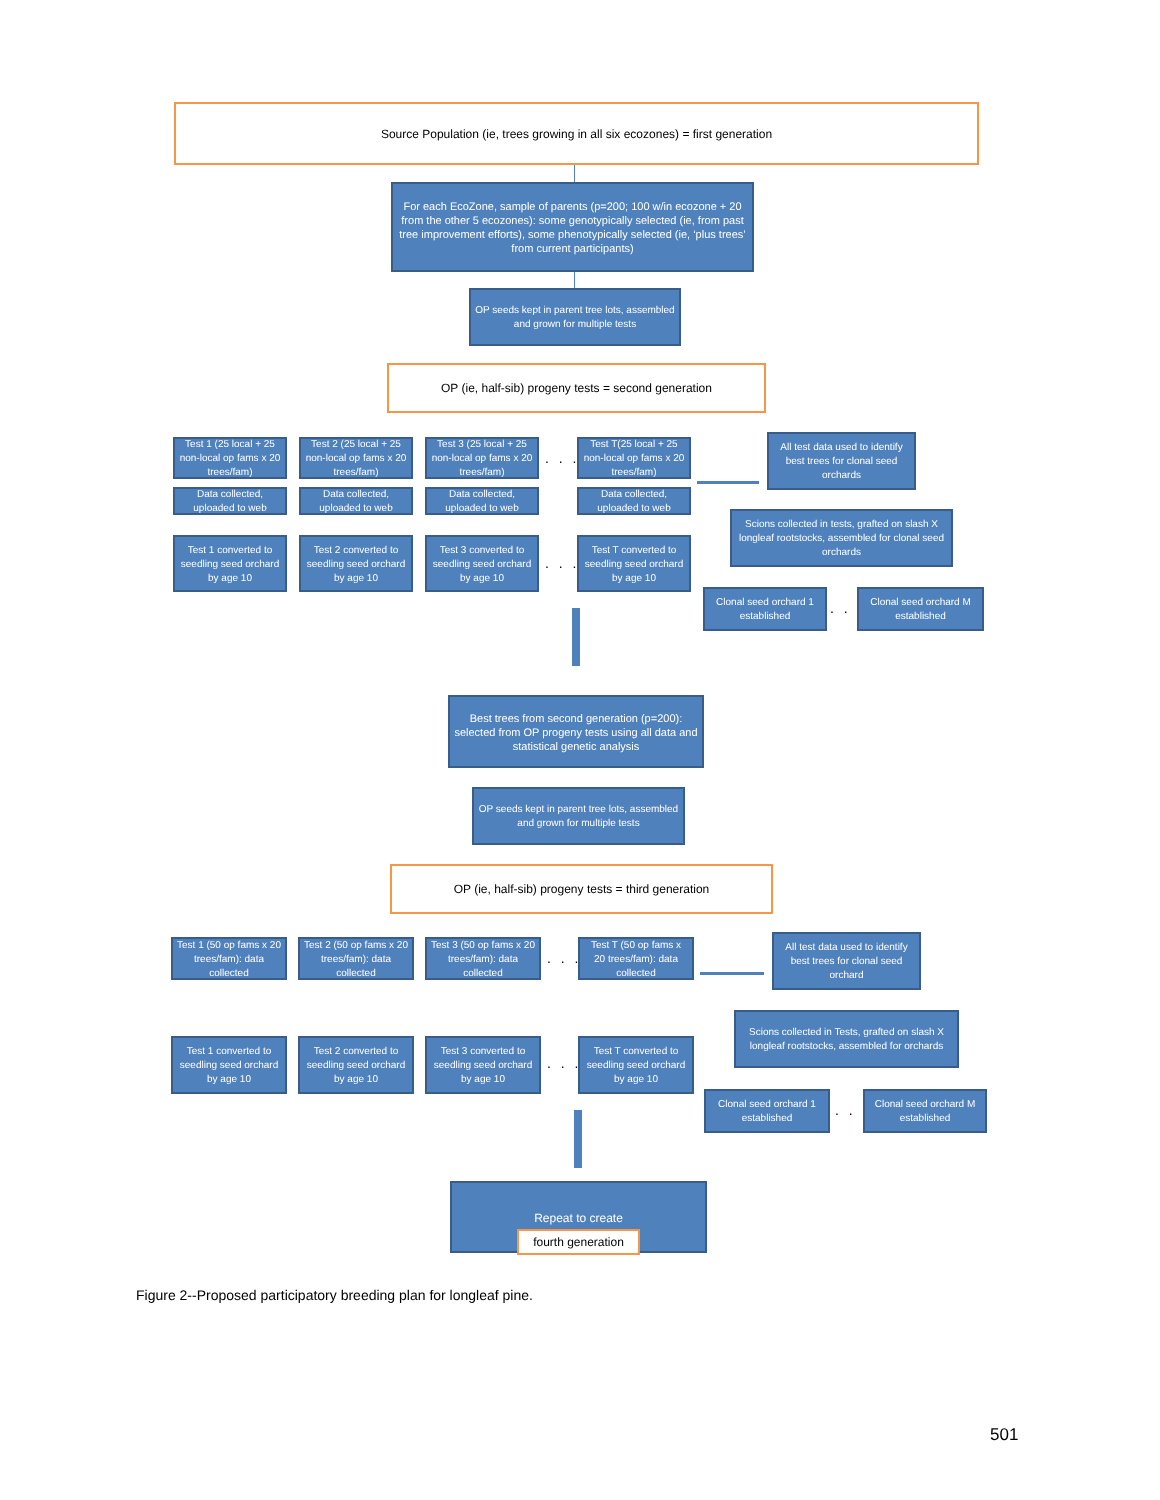Source Population (ie, trees growing in all six ecozones) = first generation
For each EcoZone, sample of parents (p=200; 100 w/in ecozone + 20 from the other 5 ecozones): some genotypically selected (ie, from past tree improvement efforts), some phenotypically selected (ie, ‘plus trees’ from current participants)
OP seeds kept in parent tree lots, assembled and grown for multiple tests
OP (ie, half-sib) progeny tests = second generation
Test 1 (25 local + 25 non-local op fams x 20 trees/fam)
Test 2 (25 local + 25 non-local op fams x 20 trees/fam)
Test 3 (25 local + 25 non-local op fams x 20 trees/fam)
. . .
Test T(25 local + 25 non-local op fams x 20 trees/fam)
All test data used to identify best trees for clonal seed orchards
Data collected, uploaded to web
Data collected, uploaded to web
Data collected, uploaded to web
Data collected, uploaded to web
Scions collected in tests, grafted on slash X longleaf rootstocks, assembled for clonal seed orchards
Test 1 converted to seedling seed orchard by age 10
Test 2 converted to seedling seed orchard by age 10
Test 3 converted to seedling seed orchard by age 10
. . .
Test T converted to seedling seed orchard by age 10
Clonal seed orchard 1 established
. . .
Clonal seed orchard M established
Best trees from second generation (p=200): selected from OP progeny tests using all data and statistical genetic analysis
OP seeds kept in parent tree lots, assembled and grown for multiple tests
OP (ie, half-sib) progeny tests = third generation
Test 1 (50 op fams x 20 trees/fam): data collected
Test 2 (50 op fams x 20 trees/fam): data collected
Test 3 (50 op fams x 20 trees/fam): data collected
. . .
Test T (50 op fams x 20 trees/fam): data collected
All test data used to identify best trees for clonal seed orchard
Scions collected in Tests, grafted on slash X longleaf rootstocks, assembled for orchards
Test 1 converted to seedling seed orchard by age 10
Test 2 converted to seedling seed orchard by age 10
Test 3 converted to seedling seed orchard by age 10
. . .
Test T converted to seedling seed orchard by age 10
Clonal seed orchard 1 established
. . .
Clonal seed orchard M established
Repeat to create
fourth generation
Figure 2--Proposed participatory breeding plan for longleaf pine.
501